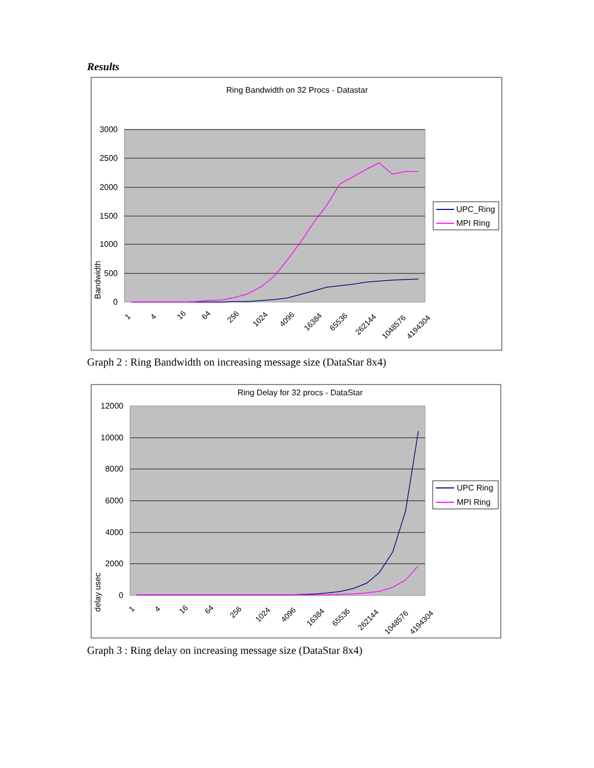Results
Ring Bandwidth on 32 Procs - Datastar
3000
2500
2000
1500
1000
500
0
Bandwidth
1
4
16
64
256
1024
4096
16384
65536
262144
1048576
4194304
UPC_Ring
MPI Ring
Graph 2 : Ring Bandwidth on increasing message size (DataStar 8x4)
Ring Delay for 32 procs - DataStar
12000
10000
8000
6000
4000
2000
0
delay usec
1
4
16
64
256
1024
4096
16384
65536
262144
1048576
4194304
UPC Ring
MPI Ring
Graph 3 : Ring delay on increasing message size (DataStar 8x4)